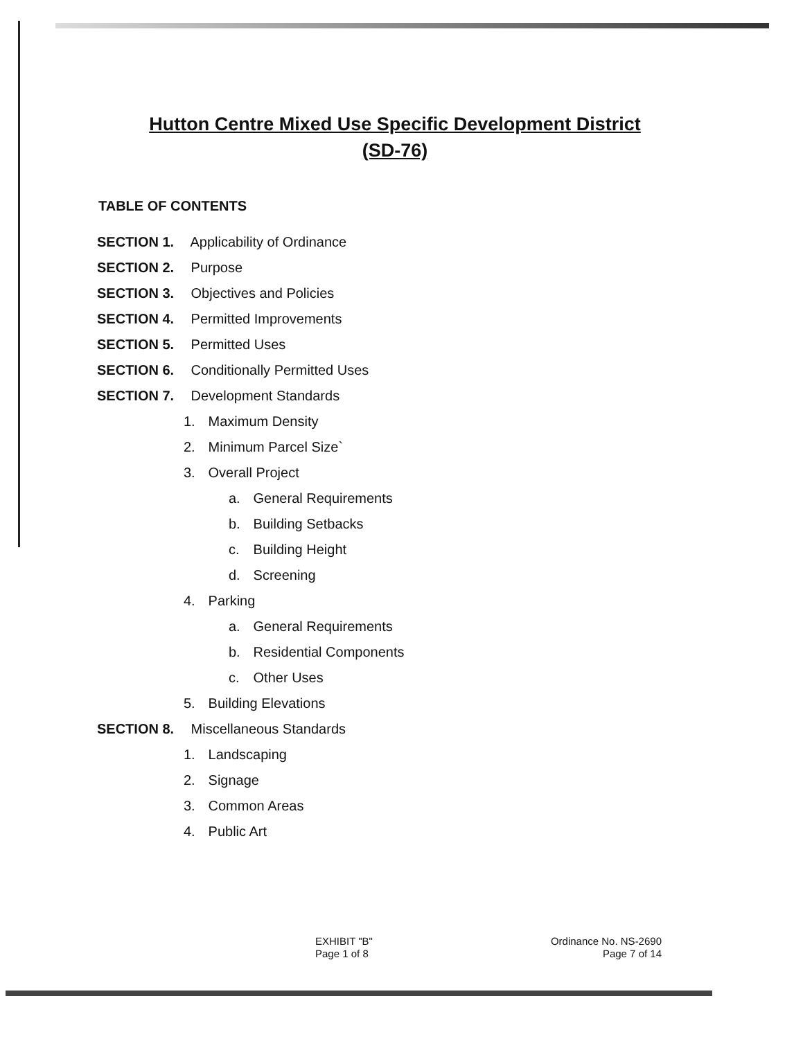Hutton Centre Mixed Use Specific Development District
(SD-76)
TABLE OF CONTENTS
SECTION 1. Applicability of Ordinance
SECTION 2. Purpose
SECTION 3. Objectives and Policies
SECTION 4. Permitted Improvements
SECTION 5. Permitted Uses
SECTION 6. Conditionally Permitted Uses
SECTION 7. Development Standards
1. Maximum Density
2. Minimum Parcel Size`
3. Overall Project
a. General Requirements
b. Building Setbacks
c. Building Height
d. Screening
4. Parking
a. General Requirements
b. Residential Components
c. Other Uses
5. Building Elevations
SECTION 8. Miscellaneous Standards
1. Landscaping
2. Signage
3. Common Areas
4. Public Art
EXHIBIT "B"
Page 1 of 8
Ordinance No. NS-2690
Page 7 of 14